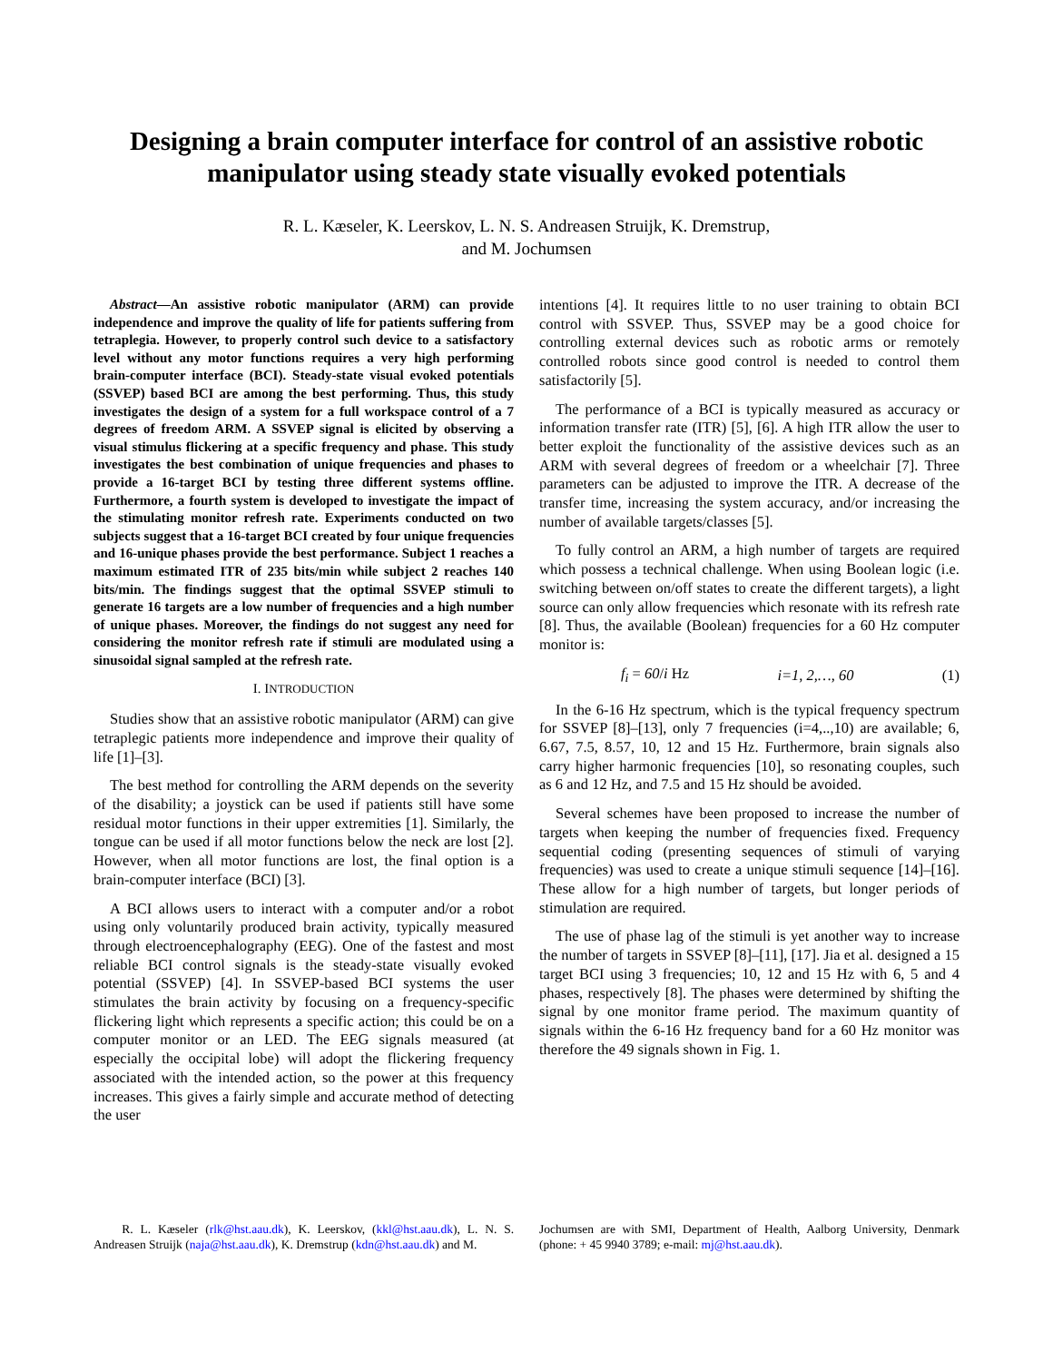Designing a brain computer interface for control of an assistive robotic manipulator using steady state visually evoked potentials
R. L. Kæseler, K. Leerskov, L. N. S. Andreasen Struijk, K. Dremstrup,
and M. Jochumsen
Abstract—An assistive robotic manipulator (ARM) can provide independence and improve the quality of life for patients suffering from tetraplegia. However, to properly control such device to a satisfactory level without any motor functions requires a very high performing brain-computer interface (BCI). Steady-state visual evoked potentials (SSVEP) based BCI are among the best performing. Thus, this study investigates the design of a system for a full workspace control of a 7 degrees of freedom ARM. A SSVEP signal is elicited by observing a visual stimulus flickering at a specific frequency and phase. This study investigates the best combination of unique frequencies and phases to provide a 16-target BCI by testing three different systems offline. Furthermore, a fourth system is developed to investigate the impact of the stimulating monitor refresh rate. Experiments conducted on two subjects suggest that a 16-target BCI created by four unique frequencies and 16-unique phases provide the best performance. Subject 1 reaches a maximum estimated ITR of 235 bits/min while subject 2 reaches 140 bits/min. The findings suggest that the optimal SSVEP stimuli to generate 16 targets are a low number of frequencies and a high number of unique phases. Moreover, the findings do not suggest any need for considering the monitor refresh rate if stimuli are modulated using a sinusoidal signal sampled at the refresh rate.
I. INTRODUCTION
Studies show that an assistive robotic manipulator (ARM) can give tetraplegic patients more independence and improve their quality of life [1]–[3].
The best method for controlling the ARM depends on the severity of the disability; a joystick can be used if patients still have some residual motor functions in their upper extremities [1]. Similarly, the tongue can be used if all motor functions below the neck are lost [2]. However, when all motor functions are lost, the final option is a brain-computer interface (BCI) [3].
A BCI allows users to interact with a computer and/or a robot using only voluntarily produced brain activity, typically measured through electroencephalography (EEG). One of the fastest and most reliable BCI control signals is the steady-state visually evoked potential (SSVEP) [4]. In SSVEP-based BCI systems the user stimulates the brain activity by focusing on a frequency-specific flickering light which represents a specific action; this could be on a computer monitor or an LED. The EEG signals measured (at especially the occipital lobe) will adopt the flickering frequency associated with the intended action, so the power at this frequency increases. This gives a fairly simple and accurate method of detecting the user
intentions [4]. It requires little to no user training to obtain BCI control with SSVEP. Thus, SSVEP may be a good choice for controlling external devices such as robotic arms or remotely controlled robots since good control is needed to control them satisfactorily [5].
The performance of a BCI is typically measured as accuracy or information transfer rate (ITR) [5], [6]. A high ITR allow the user to better exploit the functionality of the assistive devices such as an ARM with several degrees of freedom or a wheelchair [7]. Three parameters can be adjusted to improve the ITR. A decrease of the transfer time, increasing the system accuracy, and/or increasing the number of available targets/classes [5].
To fully control an ARM, a high number of targets are required which possess a technical challenge. When using Boolean logic (i.e. switching between on/off states to create the different targets), a light source can only allow frequencies which resonate with its refresh rate [8]. Thus, the available (Boolean) frequencies for a 60 Hz computer monitor is:
f<sub>i</sub> = 60/i Hz i=1, 2,…, 60 (1)
In the 6-16 Hz spectrum, which is the typical frequency spectrum for SSVEP [8]–[13], only 7 frequencies (i=4,..,10) are available; 6, 6.67, 7.5, 8.57, 10, 12 and 15 Hz. Furthermore, brain signals also carry higher harmonic frequencies [10], so resonating couples, such as 6 and 12 Hz, and 7.5 and 15 Hz should be avoided.
Several schemes have been proposed to increase the number of targets when keeping the number of frequencies fixed. Frequency sequential coding (presenting sequences of stimuli of varying frequencies) was used to create a unique stimuli sequence [14]–[16]. These allow for a high number of targets, but longer periods of stimulation are required.
The use of phase lag of the stimuli is yet another way to increase the number of targets in SSVEP [8]–[11], [17]. Jia et al. designed a 15 target BCI using 3 frequencies; 10, 12 and 15 Hz with 6, 5 and 4 phases, respectively [8]. The phases were determined by shifting the signal by one monitor frame period. The maximum quantity of signals within the 6-16 Hz frequency band for a 60 Hz monitor was therefore the 49 signals shown in Fig. 1.
R. L. Kæseler (rlk@hst.aau.dk), K. Leerskov, (kkl@hst.aau.dk), L. N. S. Andreasen Struijk (naja@hst.aau.dk), K. Dremstrup (kdn@hst.aau.dk) and M.
Jochumsen are with SMI, Department of Health, Aalborg University, Denmark (phone: + 45 9940 3789; e-mail: mj@hst.aau.dk).